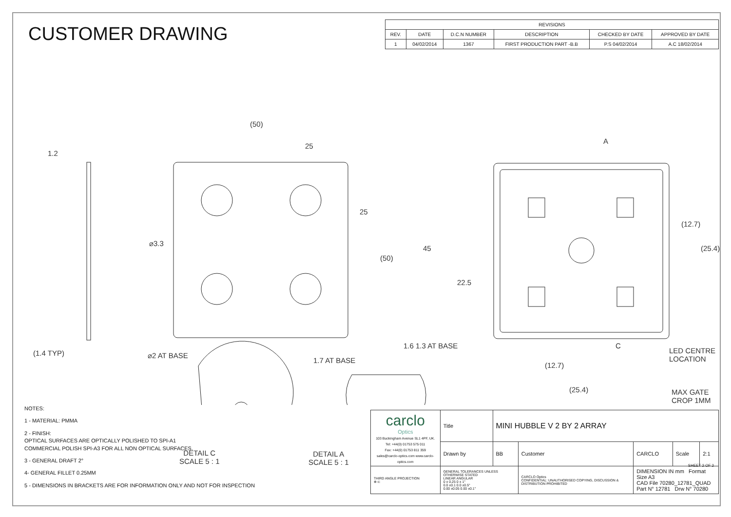CUSTOMER DRAWING
| REVISIONS | | | | | |
| --- | --- | --- | --- | --- | --- |
| REV. | DATE | D.C.N NUMBER | DESCRIPTION | CHECKED BY DATE | APPROVED BY DATE |
| 1 | 04/02/2014 | 1367 | FIRST PRODUCTION PART -B.B | P.S 04/02/2014 | A.C 18/02/2014 |
1.2
(50)
25
⌀3.3
25
(50)
45
22.5
A
C
(12.7)
(25.4)
(12.7)
(25.4)
LED CENTRE
LOCATION
MAX GATE
CROP 1MM
(1.4 TYP) ⌀2 AT BASE
1.7 AT BASE
1.6 1.3 AT BASE
DETAIL C
SCALE 5 : 1
DETAIL A
SCALE 5 : 1 SHEET 2 OF 2
NOTES:
1 - MATERIAL: PMMA
2 - FINISH:
OPTICAL SURFACES ARE OPTICALLY POLISHED TO SPI-A1
COMMERCIAL POLISH SPI-A3 FOR ALL NON OPTICAL SURFACES.
3 - GENERAL DRAFT 2°
4- GENERAL FILLET 0.25MM
5 - DIMENSIONS IN BRACKETS ARE FOR INFORMATION ONLY AND NOT FOR INSPECTION
| carclo Optics 103 Buckingham Avenue SL1 4PF, UK. Tel: +44(0) 01753 575 011 Fax: +44(0) 01753 811 359 sales@carclo-optics.com www.carclo-optics.com | Title | MINI HUBBLE V 2 BY 2 ARRAY | | | | |
| | Drawn by | BB | Customer | CARCLO | Scale | 2:1 |
| THIRD ANGLE PROJECTION ⊕ ⊏ | GENERAL TOLERANCES UNLESS OTHERWISE STATED LINEAR ANGULAR 0 ± 0.25 0 ± 1° 0.0 ±0.1 0.0 ±0.5° 0.00 ±0.05 0.00 ±0.1° | | CARCLO Optics CONFIDENTIAL: UNAUTHORISED COPYING, DISCUSSION & DISTRIBUTION PROHIBITED | DIMENSION IN mm Format Size A3 CAD File 70280_12781_QUAD Part N° 12781 Drw N° 70280 | | |